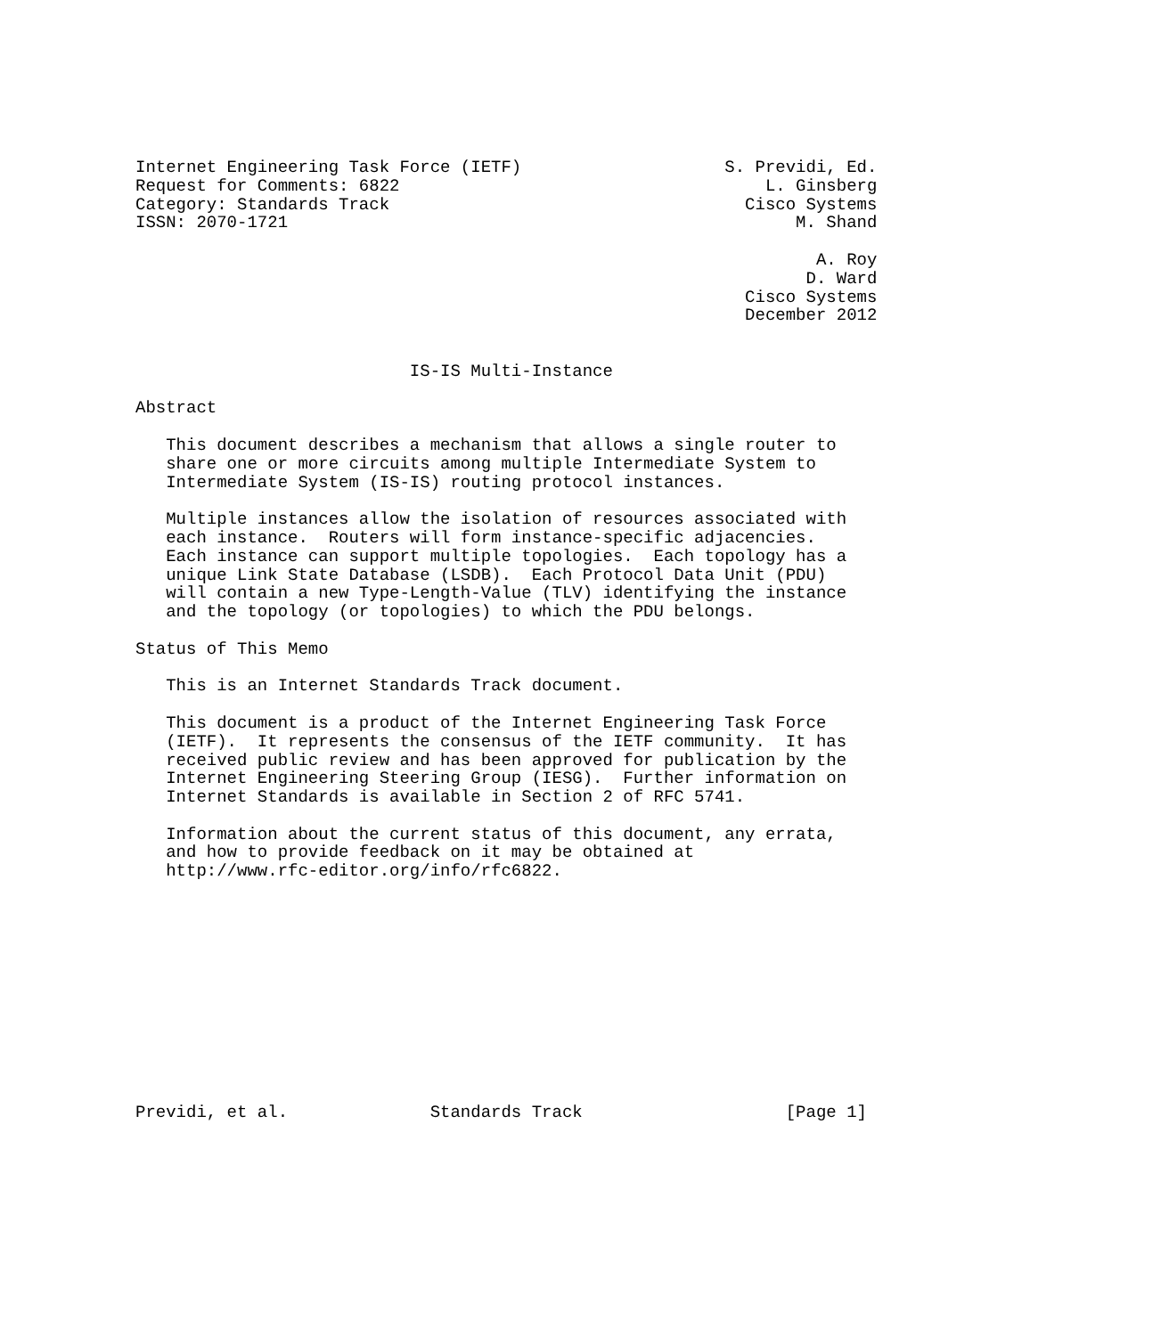Internet Engineering Task Force (IETF)                    S. Previdi, Ed.
Request for Comments: 6822                                    L. Ginsberg
Category: Standards Track                                   Cisco Systems
ISSN: 2070-1721                                                  M. Shand

                                                                   A. Roy
                                                                  D. Ward
                                                            Cisco Systems
                                                            December 2012


                           IS-IS Multi-Instance

Abstract

   This document describes a mechanism that allows a single router to
   share one or more circuits among multiple Intermediate System to
   Intermediate System (IS-IS) routing protocol instances.

   Multiple instances allow the isolation of resources associated with
   each instance.  Routers will form instance-specific adjacencies.
   Each instance can support multiple topologies.  Each topology has a
   unique Link State Database (LSDB).  Each Protocol Data Unit (PDU)
   will contain a new Type-Length-Value (TLV) identifying the instance
   and the topology (or topologies) to which the PDU belongs.

Status of This Memo

   This is an Internet Standards Track document.

   This document is a product of the Internet Engineering Task Force
   (IETF).  It represents the consensus of the IETF community.  It has
   received public review and has been approved for publication by the
   Internet Engineering Steering Group (IESG).  Further information on
   Internet Standards is available in Section 2 of RFC 5741.

   Information about the current status of this document, any errata,
   and how to provide feedback on it may be obtained at
   http://www.rfc-editor.org/info/rfc6822.












Previdi, et al.              Standards Track                    [Page 1]